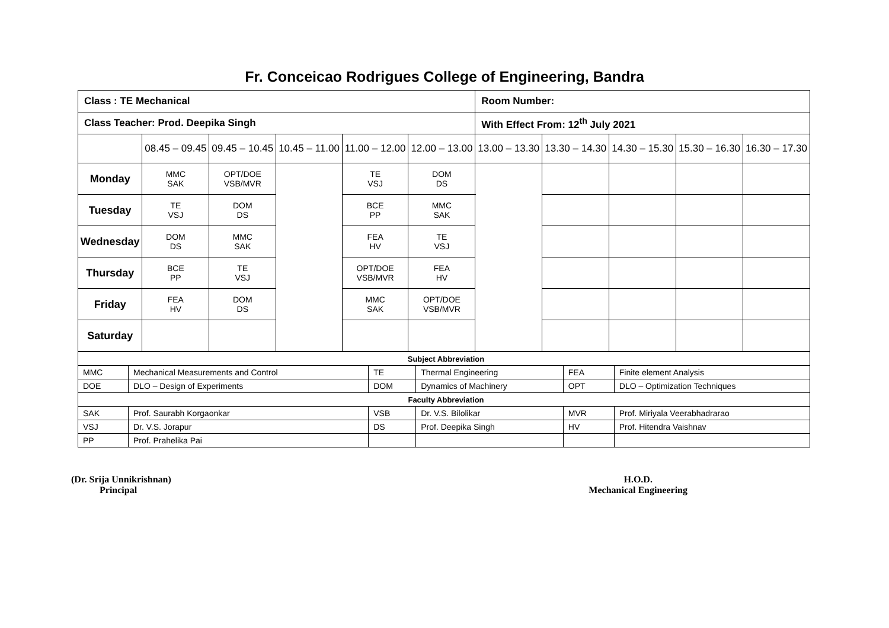Fr. Conceicao Rodrigues College of Engineering, Bandra
| Class : TE Mechanical | | | | | | Room Number: | | | | |
| Class Teacher: Prod. Deepika Singh | | | | | | With Effect From: 12<sup>th</sup> July 2021 | | | | |
| | 08.45 – 09.45 | 09.45 – 10.45 | 10.45 – 11.00 | 11.00 – 12.00 | 12.00 – 13.00 | 13.00 – 13.30 | 13.30 – 14.30 | 14.30 – 15.30 | 15.30 – 16.30 | 16.30 – 17.30 |
| Monday | MMC SAK | OPT/DOE VSB/MVR | | TE VSJ | DOM DS | | | | | |
| Tuesday | TE VSJ | DOM DS | | BCE PP | MMC SAK | | | | | |
| Wednesday | DOM DS | MMC SAK | | FEA HV | TE VSJ | | | | | |
| Thursday | BCE PP | TE VSJ | | OPT/DOE VSB/MVR | FEA HV | | | | | |
| Friday | FEA HV | DOM DS | | MMC SAK | OPT/DOE VSB/MVR | | | | | |
| Saturday | | | | | | | | | | |
| Subject Abbreviation | | | | | |
| MMC | Mechanical Measurements and Control | TE | Thermal Engineering | FEA | Finite element Analysis |
| DOE | DLO – Design of Experiments | DOM | Dynamics of Machinery | OPT | DLO – Optimization Techniques |
| Faculty Abbreviation | | | | | |
| SAK | Prof. Saurabh Korgaonkar | VSB | Dr. V.S. Bilolikar | MVR | Prof. Miriyala Veerabhadrarao |
| VSJ | Dr. V.S. Jorapur | DS | Prof. Deepika Singh | HV | Prof. Hitendra Vaishnav |
| PP | Prof. Prahelika Pai | | | | |
(Dr. Srija Unnikrishnan)
Principal
H.O.D.
Mechanical Engineering